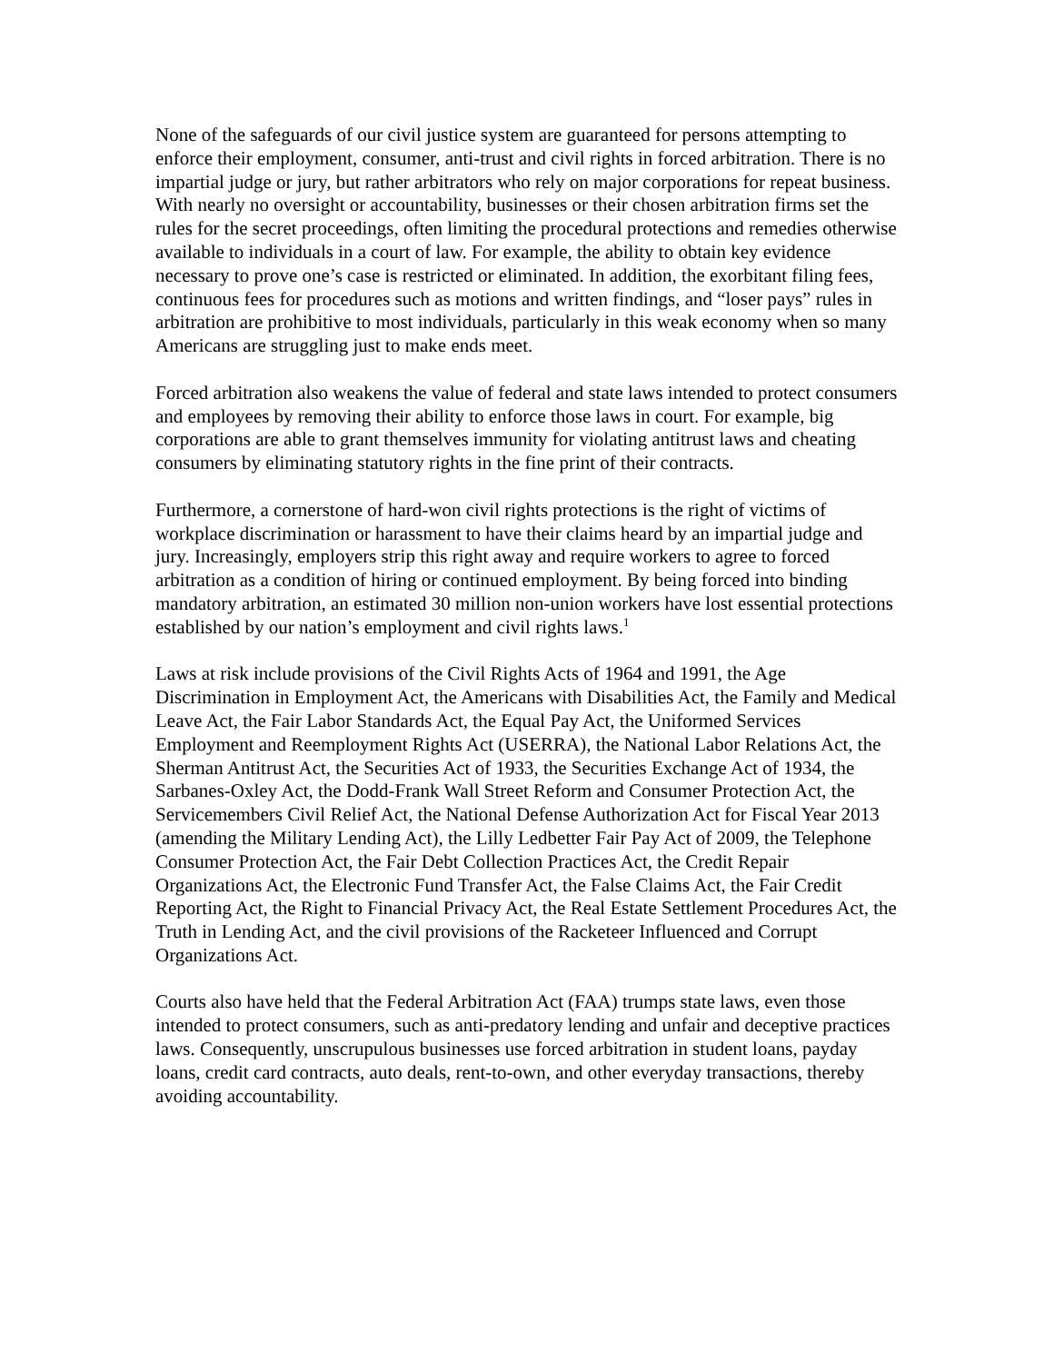None of the safeguards of our civil justice system are guaranteed for persons attempting to enforce their employment, consumer, anti-trust and civil rights in forced arbitration. There is no impartial judge or jury, but rather arbitrators who rely on major corporations for repeat business. With nearly no oversight or accountability, businesses or their chosen arbitration firms set the rules for the secret proceedings, often limiting the procedural protections and remedies otherwise available to individuals in a court of law. For example, the ability to obtain key evidence necessary to prove one’s case is restricted or eliminated. In addition, the exorbitant filing fees, continuous fees for procedures such as motions and written findings, and “loser pays” rules in arbitration are prohibitive to most individuals, particularly in this weak economy when so many Americans are struggling just to make ends meet.
Forced arbitration also weakens the value of federal and state laws intended to protect consumers and employees by removing their ability to enforce those laws in court. For example, big corporations are able to grant themselves immunity for violating antitrust laws and cheating consumers by eliminating statutory rights in the fine print of their contracts.
Furthermore, a cornerstone of hard-won civil rights protections is the right of victims of workplace discrimination or harassment to have their claims heard by an impartial judge and jury. Increasingly, employers strip this right away and require workers to agree to forced arbitration as a condition of hiring or continued employment. By being forced into binding mandatory arbitration, an estimated 30 million non-union workers have lost essential protections established by our nation’s employment and civil rights laws.<sup>1</sup>
Laws at risk include provisions of the Civil Rights Acts of 1964 and 1991, the Age Discrimination in Employment Act, the Americans with Disabilities Act, the Family and Medical Leave Act, the Fair Labor Standards Act, the Equal Pay Act, the Uniformed Services Employment and Reemployment Rights Act (USERRA), the National Labor Relations Act, the Sherman Antitrust Act, the Securities Act of 1933, the Securities Exchange Act of 1934, the Sarbanes-Oxley Act, the Dodd-Frank Wall Street Reform and Consumer Protection Act, the Servicemembers Civil Relief Act, the National Defense Authorization Act for Fiscal Year 2013 (amending the Military Lending Act), the Lilly Ledbetter Fair Pay Act of 2009, the Telephone Consumer Protection Act, the Fair Debt Collection Practices Act, the Credit Repair Organizations Act, the Electronic Fund Transfer Act, the False Claims Act, the Fair Credit Reporting Act, the Right to Financial Privacy Act, the Real Estate Settlement Procedures Act, the Truth in Lending Act, and the civil provisions of the Racketeer Influenced and Corrupt Organizations Act.
Courts also have held that the Federal Arbitration Act (FAA) trumps state laws, even those intended to protect consumers, such as anti-predatory lending and unfair and deceptive practices laws. Consequently, unscrupulous businesses use forced arbitration in student loans, payday loans, credit card contracts, auto deals, rent-to-own, and other everyday transactions, thereby avoiding accountability.